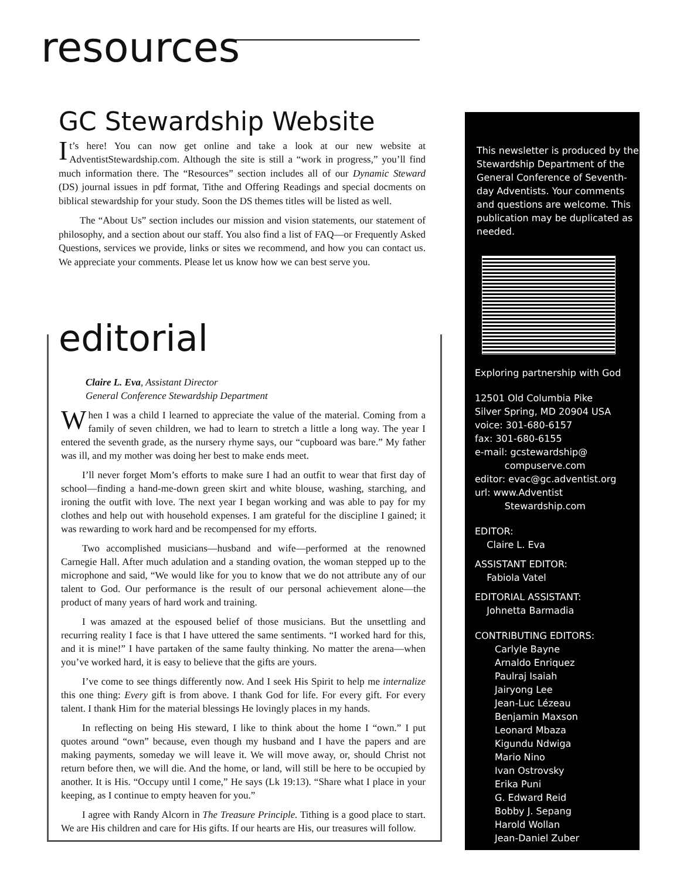resources
GC Stewardship Website
It’s here! You can now get online and take a look at our new website at AdventistStewardship.com. Although the site is still a “work in progress,” you’ll find much information there. The “Resources” section includes all of our Dynamic Steward (DS) journal issues in pdf format, Tithe and Offering Readings and special docments on biblical stewardship for your study. Soon the DS themes titles will be listed as well.
The “About Us” section includes our mission and vision statements, our statement of philosophy, and a section about our staff. You also find a list of FAQ—or Frequently Asked Questions, services we provide, links or sites we recommend, and how you can contact us. We appreciate your comments. Please let us know how we can best serve you.
editorial
Claire L. Eva, Assistant Director
General Conference Stewardship Department
When I was a child I learned to appreciate the value of the material. Coming from a family of seven children, we had to learn to stretch a little a long way. The year I entered the seventh grade, as the nursery rhyme says, our “cupboard was bare.” My father was ill, and my mother was doing her best to make ends meet.
I’ll never forget Mom’s efforts to make sure I had an outfit to wear that first day of school—finding a hand-me-down green skirt and white blouse, washing, starching, and ironing the outfit with love. The next year I began working and was able to pay for my clothes and help out with household expenses. I am grateful for the discipline I gained; it was rewarding to work hard and be recompensed for my efforts.
Two accomplished musicians—husband and wife—performed at the renowned Carnegie Hall. After much adulation and a standing ovation, the woman stepped up to the microphone and said, “We would like for you to know that we do not attribute any of our talent to God. Our performance is the result of our personal achievement alone—the product of many years of hard work and training.
I was amazed at the espoused belief of those musicians. But the unsettling and recurring reality I face is that I have uttered the same sentiments. “I worked hard for this, and it is mine!” I have partaken of the same faulty thinking. No matter the arena—when you’ve worked hard, it is easy to believe that the gifts are yours.
I’ve come to see things differently now. And I seek His Spirit to help me internalize this one thing: Every gift is from above. I thank God for life. For every gift. For every talent. I thank Him for the material blessings He lovingly places in my hands.
In reflecting on being His steward, I like to think about the home I “own.” I put quotes around “own” because, even though my husband and I have the papers and are making payments, someday we will leave it. We will move away, or, should Christ not return before then, we will die. And the home, or land, will still be here to be occupied by another. It is His. “Occupy until I come,” He says (Lk 19:13). “Share what I place in your keeping, as I continue to empty heaven for you.”
I agree with Randy Alcorn in The Treasure Principle. Tithing is a good place to start. We are His children and care for His gifts. If our hearts are His, our treasures will follow.
This newsletter is produced by the Stewardship Department of the General Conference of Seventh-day Adventists. Your comments and questions are welcome. This publication may be duplicated as needed.
Exploring partnership with God
12501 Old Columbia Pike
Silver Spring, MD 20904 USA
voice: 301-680-6157
fax: 301-680-6155
e-mail: gcstewardship@
compuserve.com
editor: evac@gc.adventist.org
url: www.Adventist
Stewardship.com
EDITOR:
Claire L. Eva
ASSISTANT EDITOR:
Fabiola Vatel
EDITORIAL ASSISTANT:
Johnetta Barmadia
CONTRIBUTING EDITORS:
Carlyle Bayne
Arnaldo Enriquez
Paulraj Isaiah
Jairyong Lee
Jean-Luc Lézeau
Benjamin Maxson
Leonard Mbaza
Kigundu Ndwiga
Mario Nino
Ivan Ostrovsky
Erika Puni
G. Edward Reid
Bobby J. Sepang
Harold Wollan
Jean-Daniel Zuber